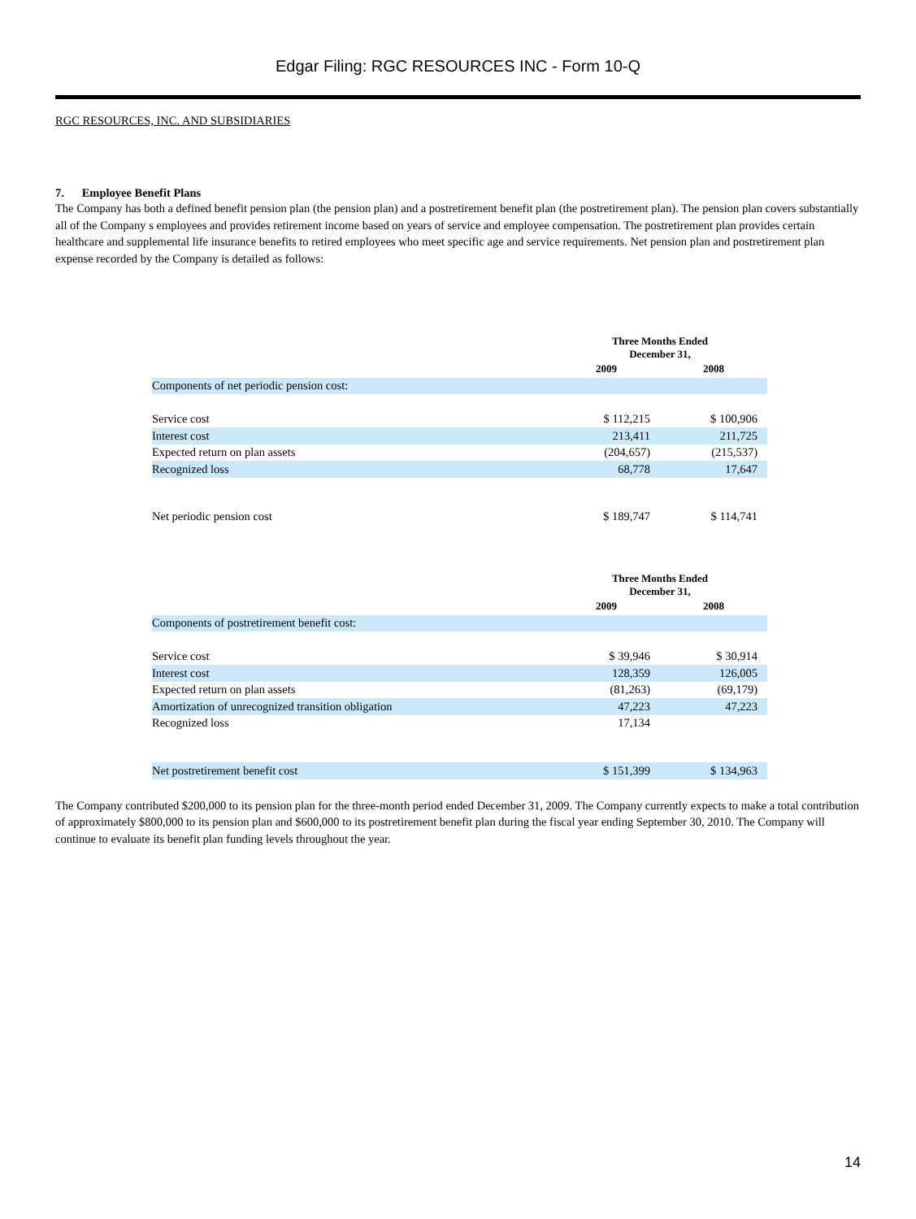Edgar Filing: RGC RESOURCES INC - Form 10-Q
RGC RESOURCES, INC. AND SUBSIDIARIES
7. Employee Benefit Plans
The Company has both a defined benefit pension plan (the pension plan) and a postretirement benefit plan (the postretirement plan). The pension plan covers substantially all of the Company s employees and provides retirement income based on years of service and employee compensation. The postretirement plan provides certain healthcare and supplemental life insurance benefits to retired employees who meet specific age and service requirements. Net pension plan and postretirement plan expense recorded by the Company is detailed as follows:
| | Three Months Ended December 31, | |
| --- | --- | --- |
| | 2009 | 2008 |
| Components of net periodic pension cost: | | |
| Service cost | $ 112,215 | $ 100,906 |
| Interest cost | 213,411 | 211,725 |
| Expected return on plan assets | (204,657) | (215,537) |
| Recognized loss | 68,778 | 17,647 |
| Net periodic pension cost | $ 189,747 | $ 114,741 |
| | Three Months Ended December 31, | |
| --- | --- | --- |
| | 2009 | 2008 |
| Components of postretirement benefit cost: | | |
| Service cost | $ 39,946 | $ 30,914 |
| Interest cost | 128,359 | 126,005 |
| Expected return on plan assets | (81,263) | (69,179) |
| Amortization of unrecognized transition obligation | 47,223 | 47,223 |
| Recognized loss | 17,134 | |
| Net postretirement benefit cost | $ 151,399 | $ 134,963 |
The Company contributed $200,000 to its pension plan for the three-month period ended December 31, 2009. The Company currently expects to make a total contribution of approximately $800,000 to its pension plan and $600,000 to its postretirement benefit plan during the fiscal year ending September 30, 2010. The Company will continue to evaluate its benefit plan funding levels throughout the year.
14